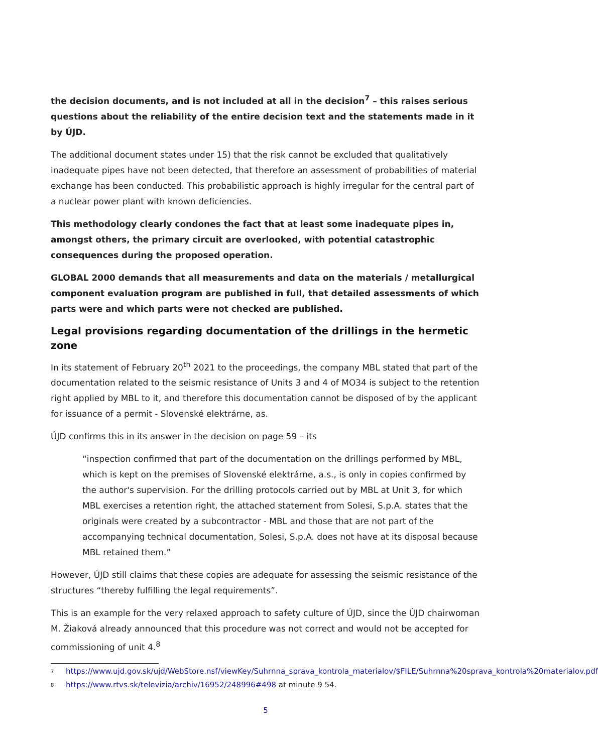the decision documents, and is not included at all in the decision<sup>7</sup> – this raises serious questions about the reliability of the entire decision text and the statements made in it by ÚJD.
The additional document states under 15) that the risk cannot be excluded that qualitatively inadequate pipes have not been detected, that therefore an assessment of probabilities of material exchange has been conducted. This probabilistic approach is highly irregular for the central part of a nuclear power plant with known deficiencies.
This methodology clearly condones the fact that at least some inadequate pipes in, amongst others, the primary circuit are overlooked, with potential catastrophic consequences during the proposed operation.
GLOBAL 2000 demands that all measurements and data on the materials / metallurgical component evaluation program are published in full, that detailed assessments of which parts were and which parts were not checked are published.
Legal provisions regarding documentation of the drillings in the hermetic zone
In its statement of February 20<sup>th</sup> 2021 to the proceedings, the company MBL stated that part of the documentation related to the seismic resistance of Units 3 and 4 of MO34 is subject to the retention right applied by MBL to it, and therefore this documentation cannot be disposed of by the applicant for issuance of a permit - Slovenské elektrárne, as.
ÚJD confirms this in its answer in the decision on page 59 – its
“inspection confirmed that part of the documentation on the drillings performed by MBL, which is kept on the premises of Slovenské elektrárne, a.s., is only in copies confirmed by the author's supervision. For the drilling protocols carried out by MBL at Unit 3, for which MBL exercises a retention right, the attached statement from Solesi, S.p.A. states that the originals were created by a subcontractor - MBL and those that are not part of the accompanying technical documentation, Solesi, S.p.A. does not have at its disposal because MBL retained them.”
However, ÚJD still claims that these copies are adequate for assessing the seismic resistance of the structures “thereby fulfilling the legal requirements”.
This is an example for the very relaxed approach to safety culture of ÚJD, since the ÚJD chairwoman M. Žiaková already announced that this procedure was not correct and would not be accepted for commissioning of unit 4.<sup>8</sup>
<sup>7</sup> https://www.ujd.gov.sk/ujd/WebStore.nsf/viewKey/Suhrnna_sprava_kontrola_materialov/$FILE/Suhrnna%20sprava_kontrola%20materialov.pdf
<sup>8</sup> https://www.rtvs.sk/televizia/archiv/16952/248996#498 at minute 9 54.
5